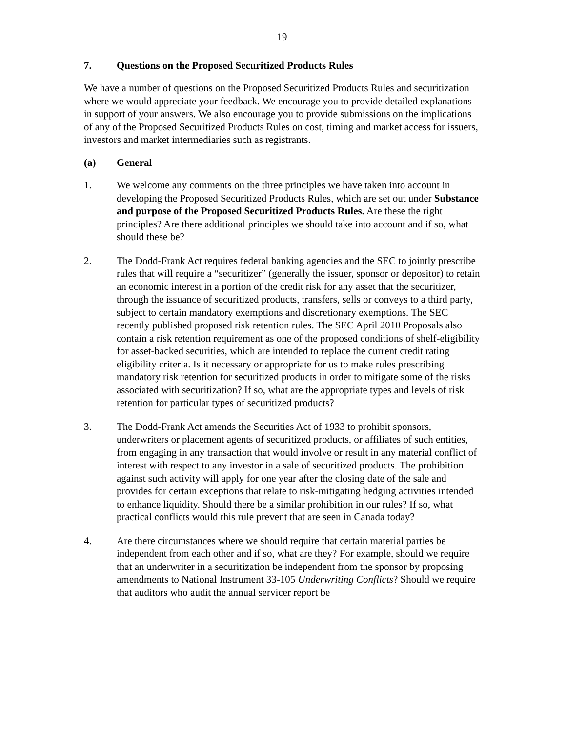19
7. Questions on the Proposed Securitized Products Rules
We have a number of questions on the Proposed Securitized Products Rules and securitization where we would appreciate your feedback. We encourage you to provide detailed explanations in support of your answers. We also encourage you to provide submissions on the implications of any of the Proposed Securitized Products Rules on cost, timing and market access for issuers, investors and market intermediaries such as registrants.
(a) General
1. We welcome any comments on the three principles we have taken into account in developing the Proposed Securitized Products Rules, which are set out under Substance and purpose of the Proposed Securitized Products Rules. Are these the right principles? Are there additional principles we should take into account and if so, what should these be?
2. The Dodd-Frank Act requires federal banking agencies and the SEC to jointly prescribe rules that will require a “securitizer” (generally the issuer, sponsor or depositor) to retain an economic interest in a portion of the credit risk for any asset that the securitizer, through the issuance of securitized products, transfers, sells or conveys to a third party, subject to certain mandatory exemptions and discretionary exemptions. The SEC recently published proposed risk retention rules. The SEC April 2010 Proposals also contain a risk retention requirement as one of the proposed conditions of shelf-eligibility for asset-backed securities, which are intended to replace the current credit rating eligibility criteria. Is it necessary or appropriate for us to make rules prescribing mandatory risk retention for securitized products in order to mitigate some of the risks associated with securitization? If so, what are the appropriate types and levels of risk retention for particular types of securitized products?
3. The Dodd-Frank Act amends the Securities Act of 1933 to prohibit sponsors, underwriters or placement agents of securitized products, or affiliates of such entities, from engaging in any transaction that would involve or result in any material conflict of interest with respect to any investor in a sale of securitized products. The prohibition against such activity will apply for one year after the closing date of the sale and provides for certain exceptions that relate to risk-mitigating hedging activities intended to enhance liquidity. Should there be a similar prohibition in our rules? If so, what practical conflicts would this rule prevent that are seen in Canada today?
4. Are there circumstances where we should require that certain material parties be independent from each other and if so, what are they? For example, should we require that an underwriter in a securitization be independent from the sponsor by proposing amendments to National Instrument 33-105 Underwriting Conflicts? Should we require that auditors who audit the annual servicer report be